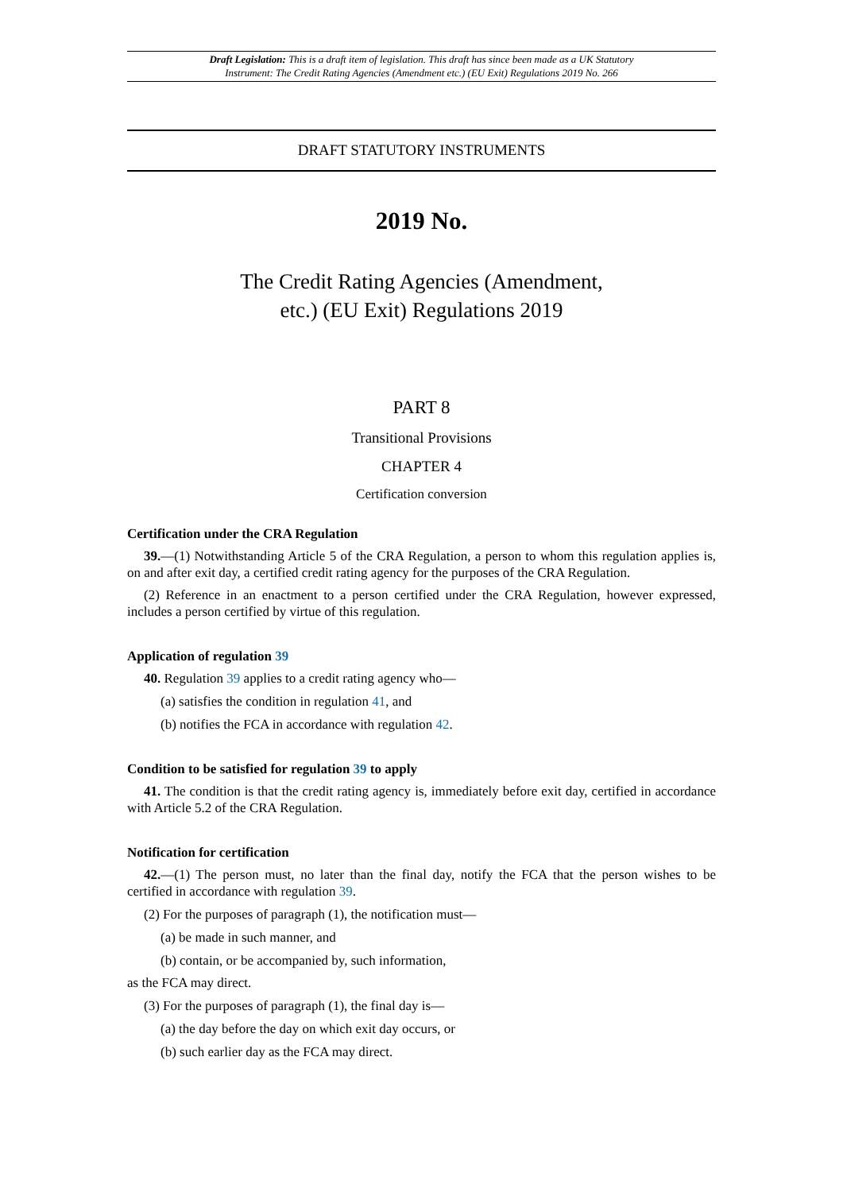Draft Legislation: This is a draft item of legislation. This draft has since been made as a UK Statutory
Instrument: The Credit Rating Agencies (Amendment etc.) (EU Exit) Regulations 2019 No. 266
DRAFT STATUTORY INSTRUMENTS
2019 No.
The Credit Rating Agencies (Amendment,
etc.) (EU Exit) Regulations 2019
PART 8
Transitional Provisions
CHAPTER 4
Certification conversion
Certification under the CRA Regulation
39.—(1) Notwithstanding Article 5 of the CRA Regulation, a person to whom this regulation applies is, on and after exit day, a certified credit rating agency for the purposes of the CRA Regulation.
(2) Reference in an enactment to a person certified under the CRA Regulation, however expressed, includes a person certified by virtue of this regulation.
Application of regulation 39
40. Regulation 39 applies to a credit rating agency who—
(a) satisfies the condition in regulation 41, and
(b) notifies the FCA in accordance with regulation 42.
Condition to be satisfied for regulation 39 to apply
41. The condition is that the credit rating agency is, immediately before exit day, certified in accordance with Article 5.2 of the CRA Regulation.
Notification for certification
42.—(1) The person must, no later than the final day, notify the FCA that the person wishes to be certified in accordance with regulation 39.
(2) For the purposes of paragraph (1), the notification must—
(a) be made in such manner, and
(b) contain, or be accompanied by, such information,
as the FCA may direct.
(3) For the purposes of paragraph (1), the final day is—
(a) the day before the day on which exit day occurs, or
(b) such earlier day as the FCA may direct.